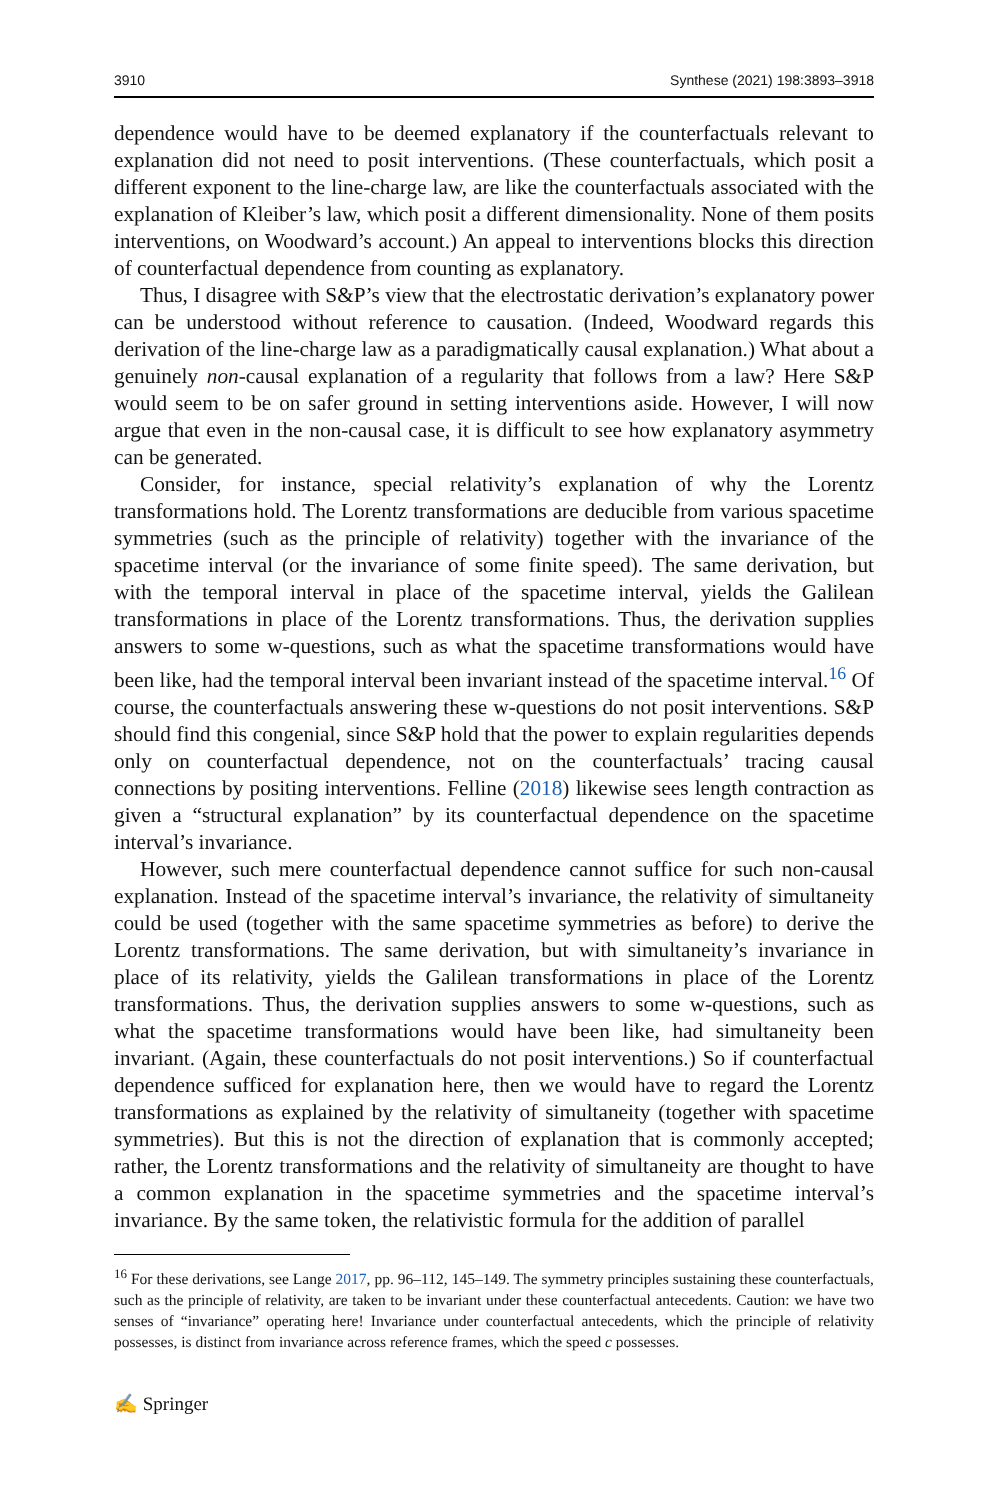3910 Synthese (2021) 198:3893–3918
dependence would have to be deemed explanatory if the counterfactuals relevant to explanation did not need to posit interventions. (These counterfactuals, which posit a different exponent to the line-charge law, are like the counterfactuals associated with the explanation of Kleiber’s law, which posit a different dimensionality. None of them posits interventions, on Woodward’s account.) An appeal to interventions blocks this direction of counterfactual dependence from counting as explanatory.
Thus, I disagree with S&P’s view that the electrostatic derivation’s explanatory power can be understood without reference to causation. (Indeed, Woodward regards this derivation of the line-charge law as a paradigmatically causal explanation.) What about a genuinely non-causal explanation of a regularity that follows from a law? Here S&P would seem to be on safer ground in setting interventions aside. However, I will now argue that even in the non-causal case, it is difficult to see how explanatory asymmetry can be generated.
Consider, for instance, special relativity’s explanation of why the Lorentz transformations hold. The Lorentz transformations are deducible from various spacetime symmetries (such as the principle of relativity) together with the invariance of the spacetime interval (or the invariance of some finite speed). The same derivation, but with the temporal interval in place of the spacetime interval, yields the Galilean transformations in place of the Lorentz transformations. Thus, the derivation supplies answers to some w-questions, such as what the spacetime transformations would have been like, had the temporal interval been invariant instead of the spacetime interval.<sup>16</sup> Of course, the counterfactuals answering these w-questions do not posit interventions. S&P should find this congenial, since S&P hold that the power to explain regularities depends only on counterfactual dependence, not on the counterfactuals’ tracing causal connections by positing interventions. Felline (2018) likewise sees length contraction as given a “structural explanation” by its counterfactual dependence on the spacetime interval’s invariance.
However, such mere counterfactual dependence cannot suffice for such non-causal explanation. Instead of the spacetime interval’s invariance, the relativity of simultaneity could be used (together with the same spacetime symmetries as before) to derive the Lorentz transformations. The same derivation, but with simultaneity’s invariance in place of its relativity, yields the Galilean transformations in place of the Lorentz transformations. Thus, the derivation supplies answers to some w-questions, such as what the spacetime transformations would have been like, had simultaneity been invariant. (Again, these counterfactuals do not posit interventions.) So if counterfactual dependence sufficed for explanation here, then we would have to regard the Lorentz transformations as explained by the relativity of simultaneity (together with spacetime symmetries). But this is not the direction of explanation that is commonly accepted; rather, the Lorentz transformations and the relativity of simultaneity are thought to have a common explanation in the spacetime symmetries and the spacetime interval’s invariance. By the same token, the relativistic formula for the addition of parallel
<sup>16</sup> For these derivations, see Lange 2017, pp. 96–112, 145–149. The symmetry principles sustaining these counterfactuals, such as the principle of relativity, are taken to be invariant under these counterfactual antecedents. Caution: we have two senses of “invariance” operating here! Invariance under counterfactual antecedents, which the principle of relativity possesses, is distinct from invariance across reference frames, which the speed c possesses.
✍ Springer